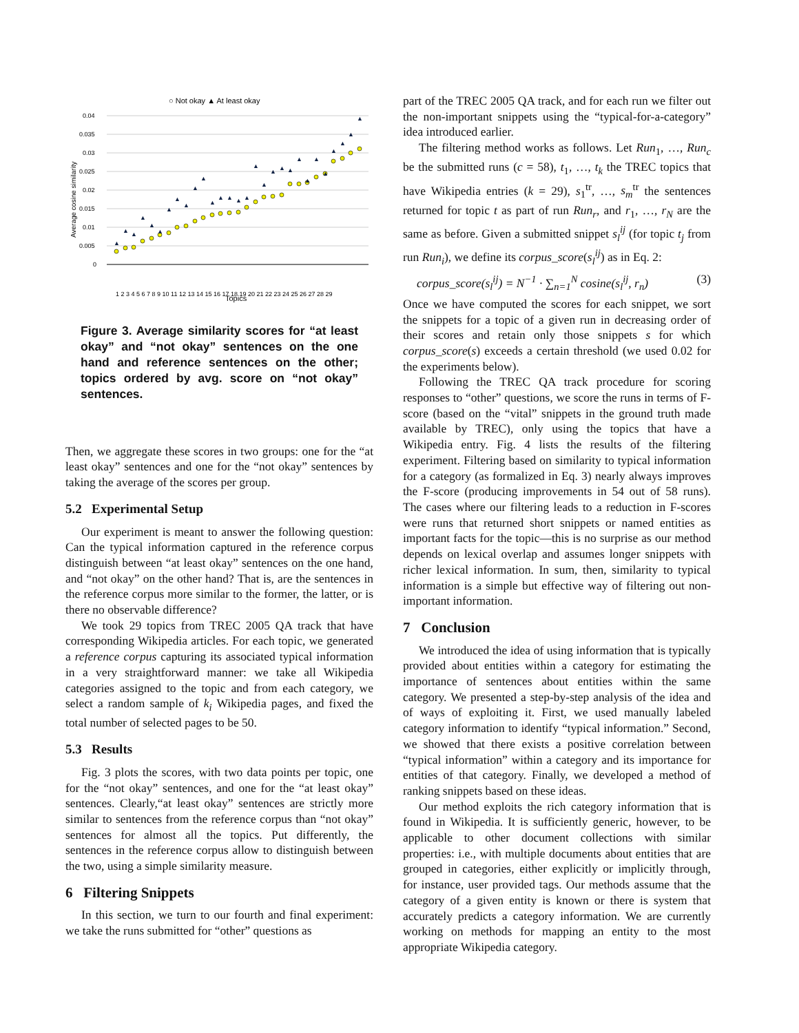○ Not okay ▲ At least okay
0.04
0.035
0.03
0.025
0.02
0.015
0.01
0.005
0
Average cosine similarity
1 2 3 4 5 6 7 8 9 10 11 12 13 14 15 16 17 18 19 20 21 22 23 24 25 26 27 28 29
Topics
▲
▲
▲
▲
▲
▲
▲
▲
▲
▲
▲
▲
▲
▲
▲
▲
▲
▲
▲
▲
▲
▲
▲
▲
▲
▲
▲
▲
▲
Figure 3. Average similarity scores for “at least okay” and “not okay” sentences on the one hand and reference sentences on the other; topics ordered by avg. score on “not okay” sentences.
Then, we aggregate these scores in two groups: one for the “at least okay” sentences and one for the “not okay” sentences by taking the average of the scores per group.
5.2 Experimental Setup
Our experiment is meant to answer the following question: Can the typical information captured in the reference corpus distinguish between “at least okay” sentences on the one hand, and “not okay” on the other hand? That is, are the sentences in the reference corpus more similar to the former, the latter, or is there no observable difference?
We took 29 topics from TREC 2005 QA track that have corresponding Wikipedia articles. For each topic, we generated a reference corpus capturing its associated typical information in a very straightforward manner: we take all Wikipedia categories assigned to the topic and from each category, we select a random sample of k<sub>i</sub> Wikipedia pages, and fixed the total number of selected pages to be 50.
5.3 Results
Fig. 3 plots the scores, with two data points per topic, one for the “not okay” sentences, and one for the “at least okay” sentences. Clearly,“at least okay” sentences are strictly more similar to sentences from the reference corpus than “not okay” sentences for almost all the topics. Put differently, the sentences in the reference corpus allow to distinguish between the two, using a simple similarity measure.
6 Filtering Snippets
In this section, we turn to our fourth and final experiment: we take the runs submitted for “other” questions as
part of the TREC 2005 QA track, and for each run we filter out the non-important snippets using the “typical-for-a-category” idea introduced earlier.
The filtering method works as follows. Let Run<sub>1</sub>, …, Run<sub>c</sub> be the submitted runs (c = 58), t<sub>1</sub>, …, t<sub>k</sub> the TREC topics that have Wikipedia entries (k = 29), s<sub>1</sub><sup>tr</sup>, …, s<sub>m</sub><sup>tr</sup> the sentences returned for topic t as part of run Run<sub>r</sub>, and r<sub>1</sub>, …, r<sub>N</sub> are the same as before. Given a submitted snippet s<sub>l</sub><sup>ij</sup> (for topic t<sub>j</sub> from run Run<sub>i</sub>), we define its corpus_score(s<sub>l</sub><sup>ij</sup>) as in Eq. 2:
corpus_score(s<sub>l</sub><sup>ij</sup>) = N<sup>−1</sup> · ∑<sub>n=1</sub><sup>N</sup> cosine(s<sub>l</sub><sup>ij</sup>, r<sub>n</sub>) (3)
Once we have computed the scores for each snippet, we sort the snippets for a topic of a given run in decreasing order of their scores and retain only those snippets s for which corpus_score(s) exceeds a certain threshold (we used 0.02 for the experiments below).
Following the TREC QA track procedure for scoring responses to “other” questions, we score the runs in terms of F-score (based on the “vital” snippets in the ground truth made available by TREC), only using the topics that have a Wikipedia entry. Fig. 4 lists the results of the filtering experiment. Filtering based on similarity to typical information for a category (as formalized in Eq. 3) nearly always improves the F-score (producing improvements in 54 out of 58 runs). The cases where our filtering leads to a reduction in F-scores were runs that returned short snippets or named entities as important facts for the topic—this is no surprise as our method depends on lexical overlap and assumes longer snippets with richer lexical information. In sum, then, similarity to typical information is a simple but effective way of filtering out non-important information.
7 Conclusion
We introduced the idea of using information that is typically provided about entities within a category for estimating the importance of sentences about entities within the same category. We presented a step-by-step analysis of the idea and of ways of exploiting it. First, we used manually labeled category information to identify “typical information.” Second, we showed that there exists a positive correlation between “typical information” within a category and its importance for entities of that category. Finally, we developed a method of ranking snippets based on these ideas.
Our method exploits the rich category information that is found in Wikipedia. It is sufficiently generic, however, to be applicable to other document collections with similar properties: i.e., with multiple documents about entities that are grouped in categories, either explicitly or implicitly through, for instance, user provided tags. Our methods assume that the category of a given entity is known or there is system that accurately predicts a category information. We are currently working on methods for mapping an entity to the most appropriate Wikipedia category.